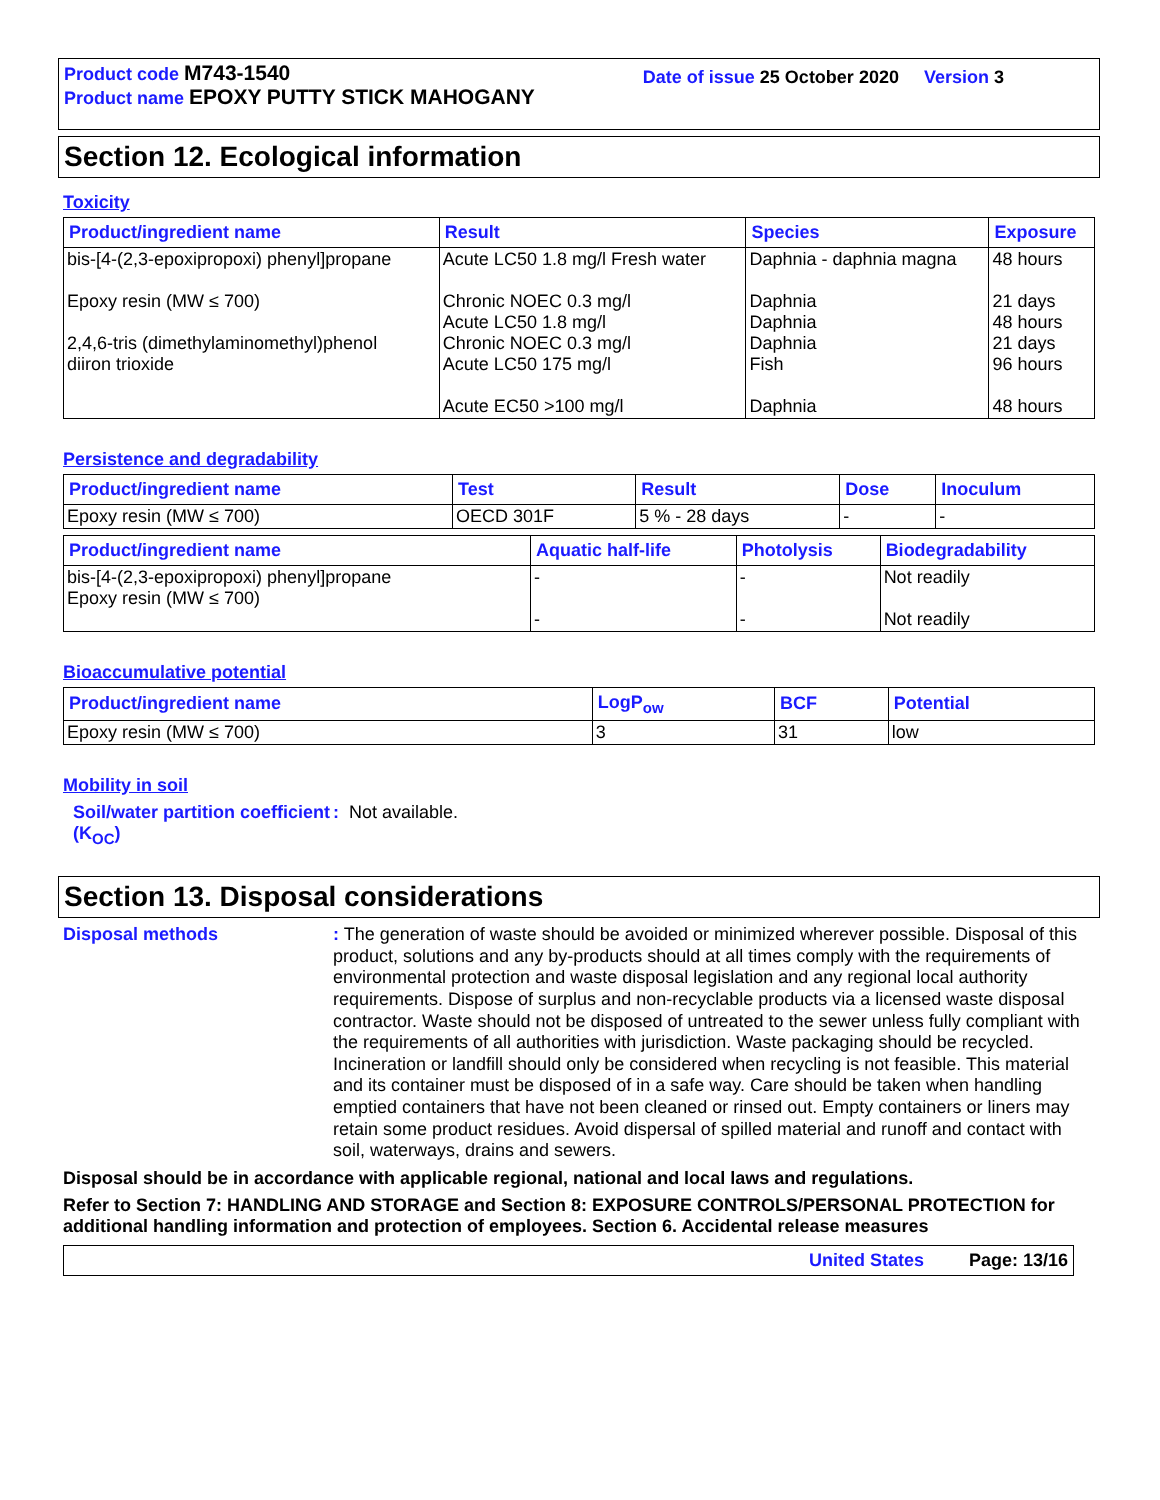Product code M743-1540
Product name EPOXY PUTTY STICK MAHOGANY
Date of issue 25 October 2020 Version 3
Section 12. Ecological information
Toxicity
| Product/ingredient name | Result | Species | Exposure |
| --- | --- | --- | --- |
| bis-[4-(2,3-epoxipropoxi) phenyl]propane Epoxy resin (MW ≤ 700) 2,4,6-tris (dimethylaminomethyl)phenol diiron trioxide | Acute LC50 1.8 mg/l Fresh water Chronic NOEC 0.3 mg/l Acute LC50 1.8 mg/l Chronic NOEC 0.3 mg/l Acute LC50 175 mg/l Acute EC50 >100 mg/l | Daphnia - daphnia magna Daphnia Daphnia Daphnia Fish Daphnia | 48 hours 21 days 48 hours 21 days 96 hours 48 hours |
Persistence and degradability
| Product/ingredient name | Test | Result | Dose | Inoculum |
| --- | --- | --- | --- | --- |
| Epoxy resin (MW ≤ 700) | OECD 301F | 5 % - 28 days | - | - |
| Product/ingredient name | Aquatic half-life | Photolysis | Biodegradability |
| --- | --- | --- | --- |
| bis-[4-(2,3-epoxipropoxi) phenyl]propane Epoxy resin (MW ≤ 700) | - - | - - | Not readily Not readily |
Bioaccumulative potential
| Product/ingredient name | LogP<sub>ow</sub> | BCF | Potential |
| --- | --- | --- | --- |
| Epoxy resin (MW ≤ 700) | 3 | 31 | low |
Mobility in soil
Soil/water partition coefficient (K<sub>OC</sub>)
: Not available.
Section 13. Disposal considerations
Disposal methods
: The generation of waste should be avoided or minimized wherever possible. Disposal of this product, solutions and any by-products should at all times comply with the requirements of environmental protection and waste disposal legislation and any regional local authority requirements. Dispose of surplus and non-recyclable products via a licensed waste disposal contractor. Waste should not be disposed of untreated to the sewer unless fully compliant with the requirements of all authorities with jurisdiction. Waste packaging should be recycled. Incineration or landfill should only be considered when recycling is not feasible. This material and its container must be disposed of in a safe way. Care should be taken when handling emptied containers that have not been cleaned or rinsed out. Empty containers or liners may retain some product residues. Avoid dispersal of spilled material and runoff and contact with soil, waterways, drains and sewers.
Disposal should be in accordance with applicable regional, national and local laws and regulations.
Refer to Section 7: HANDLING AND STORAGE and Section 8: EXPOSURE CONTROLS/PERSONAL PROTECTION for additional handling information and protection of employees. Section 6. Accidental release measures
United States Page: 13/16